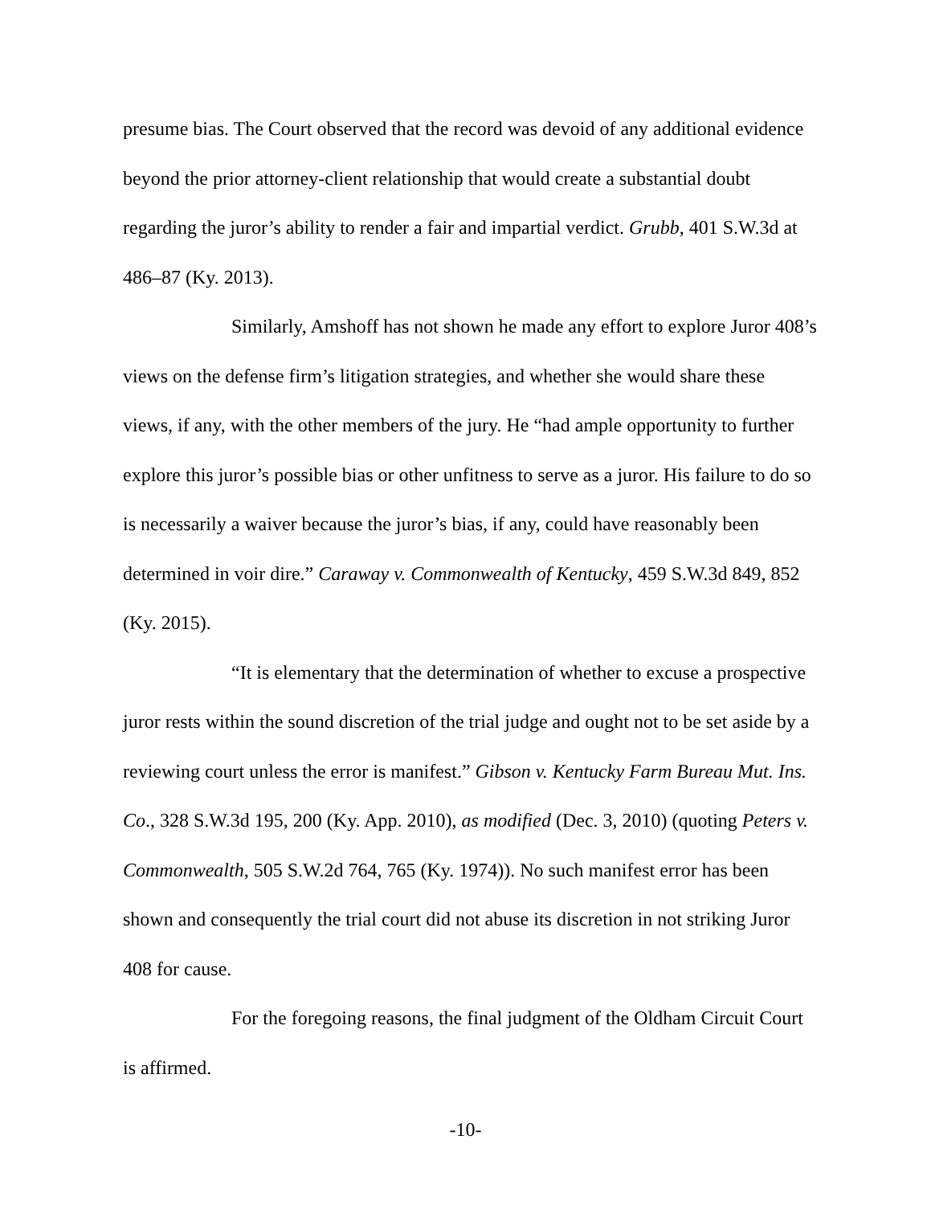presume bias. The Court observed that the record was devoid of any additional evidence beyond the prior attorney-client relationship that would create a substantial doubt regarding the juror’s ability to render a fair and impartial verdict. Grubb, 401 S.W.3d at 486–87 (Ky. 2013).
Similarly, Amshoff has not shown he made any effort to explore Juror 408’s views on the defense firm’s litigation strategies, and whether she would share these views, if any, with the other members of the jury. He “had ample opportunity to further explore this juror’s possible bias or other unfitness to serve as a juror. His failure to do so is necessarily a waiver because the juror’s bias, if any, could have reasonably been determined in voir dire.” Caraway v. Commonwealth of Kentucky, 459 S.W.3d 849, 852 (Ky. 2015).
“It is elementary that the determination of whether to excuse a prospective juror rests within the sound discretion of the trial judge and ought not to be set aside by a reviewing court unless the error is manifest.” Gibson v. Kentucky Farm Bureau Mut. Ins. Co., 328 S.W.3d 195, 200 (Ky. App. 2010), as modified (Dec. 3, 2010) (quoting Peters v. Commonwealth, 505 S.W.2d 764, 765 (Ky. 1974)). No such manifest error has been shown and consequently the trial court did not abuse its discretion in not striking Juror 408 for cause.
For the foregoing reasons, the final judgment of the Oldham Circuit Court is affirmed.
-10-